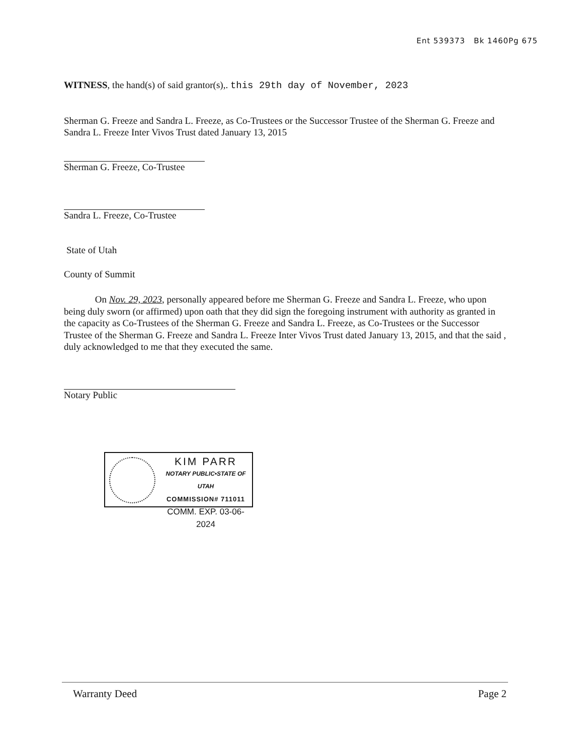Ent 539373 Bk 1460Pg 675
WITNESS, the hand(s) of said grantor(s),. this 29th day of November, 2023
Sherman G. Freeze and Sandra L. Freeze, as Co-Trustees or the Successor Trustee of the Sherman G. Freeze and Sandra L. Freeze Inter Vivos Trust dated January 13, 2015
Sherman G. Freeze, Co-Trustee
Sandra L. Freeze, Co-Trustee
State of Utah
County of Summit
On Nov. 29, 2023, personally appeared before me Sherman G. Freeze and Sandra L. Freeze, who upon being duly sworn (or affirmed) upon oath that they did sign the foregoing instrument with authority as granted in the capacity as Co-Trustees of the Sherman G. Freeze and Sandra L. Freeze, as Co-Trustees or the Successor Trustee of the Sherman G. Freeze and Sandra L. Freeze Inter Vivos Trust dated January 13, 2015, and that the said , duly acknowledged to me that they executed the same.
Notary Public
KIM PARR
NOTARY PUBLIC•STATE OF UTAH
COMMISSION# 711011
COMM. EXP. 03-06-2024
Warranty Deed Page 2